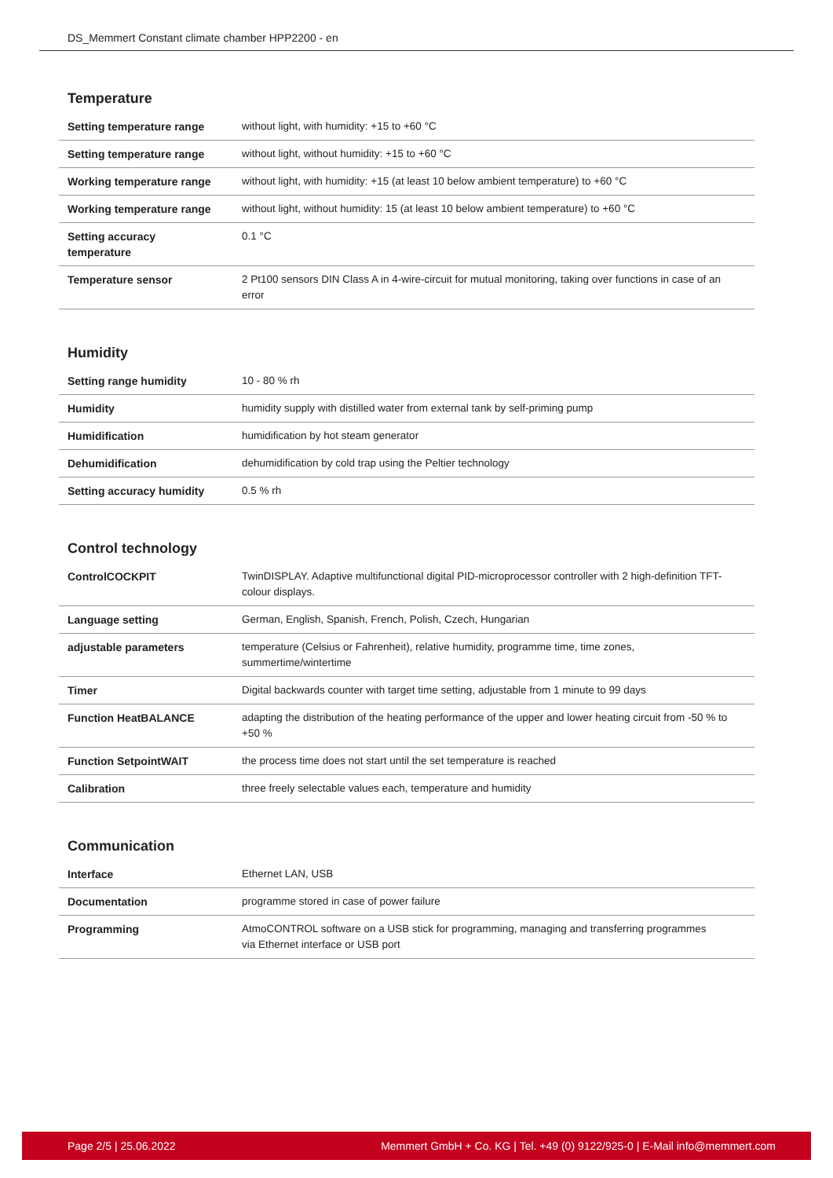DS_Memmert Constant climate chamber HPP2200 - en
Temperature
| Setting temperature range | without light, with humidity: +15 to +60 °C |
| Setting temperature range | without light, without humidity: +15 to +60 °C |
| Working temperature range | without light, with humidity: +15 (at least 10 below ambient temperature) to +60 °C |
| Working temperature range | without light, without humidity: 15 (at least 10 below ambient temperature) to +60 °C |
| Setting accuracy temperature | 0.1 °C |
| Temperature sensor | 2 Pt100 sensors DIN Class A in 4-wire-circuit for mutual monitoring, taking over functions in case of an error |
Humidity
| Setting range humidity | 10 - 80 % rh |
| Humidity | humidity supply with distilled water from external tank by self-priming pump |
| Humidification | humidification by hot steam generator |
| Dehumidification | dehumidification by cold trap using the Peltier technology |
| Setting accuracy humidity | 0.5 % rh |
Control technology
| ControlCOCKPIT | TwinDISPLAY. Adaptive multifunctional digital PID-microprocessor controller with 2 high-definition TFT-colour displays. |
| Language setting | German, English, Spanish, French, Polish, Czech, Hungarian |
| adjustable parameters | temperature (Celsius or Fahrenheit), relative humidity, programme time, time zones, summertime/wintertime |
| Timer | Digital backwards counter with target time setting, adjustable from 1 minute to 99 days |
| Function HeatBALANCE | adapting the distribution of the heating performance of the upper and lower heating circuit from -50 % to +50 % |
| Function SetpointWAIT | the process time does not start until the set temperature is reached |
| Calibration | three freely selectable values each, temperature and humidity |
Communication
| Interface | Ethernet LAN, USB |
| Documentation | programme stored in case of power failure |
| Programming | AtmoCONTROL software on a USB stick for programming, managing and transferring programmes via Ethernet interface or USB port |
Page 2/5 | 25.06.2022 Memmert GmbH + Co. KG | Tel. +49 (0) 9122/925-0 | E-Mail info@memmert.com